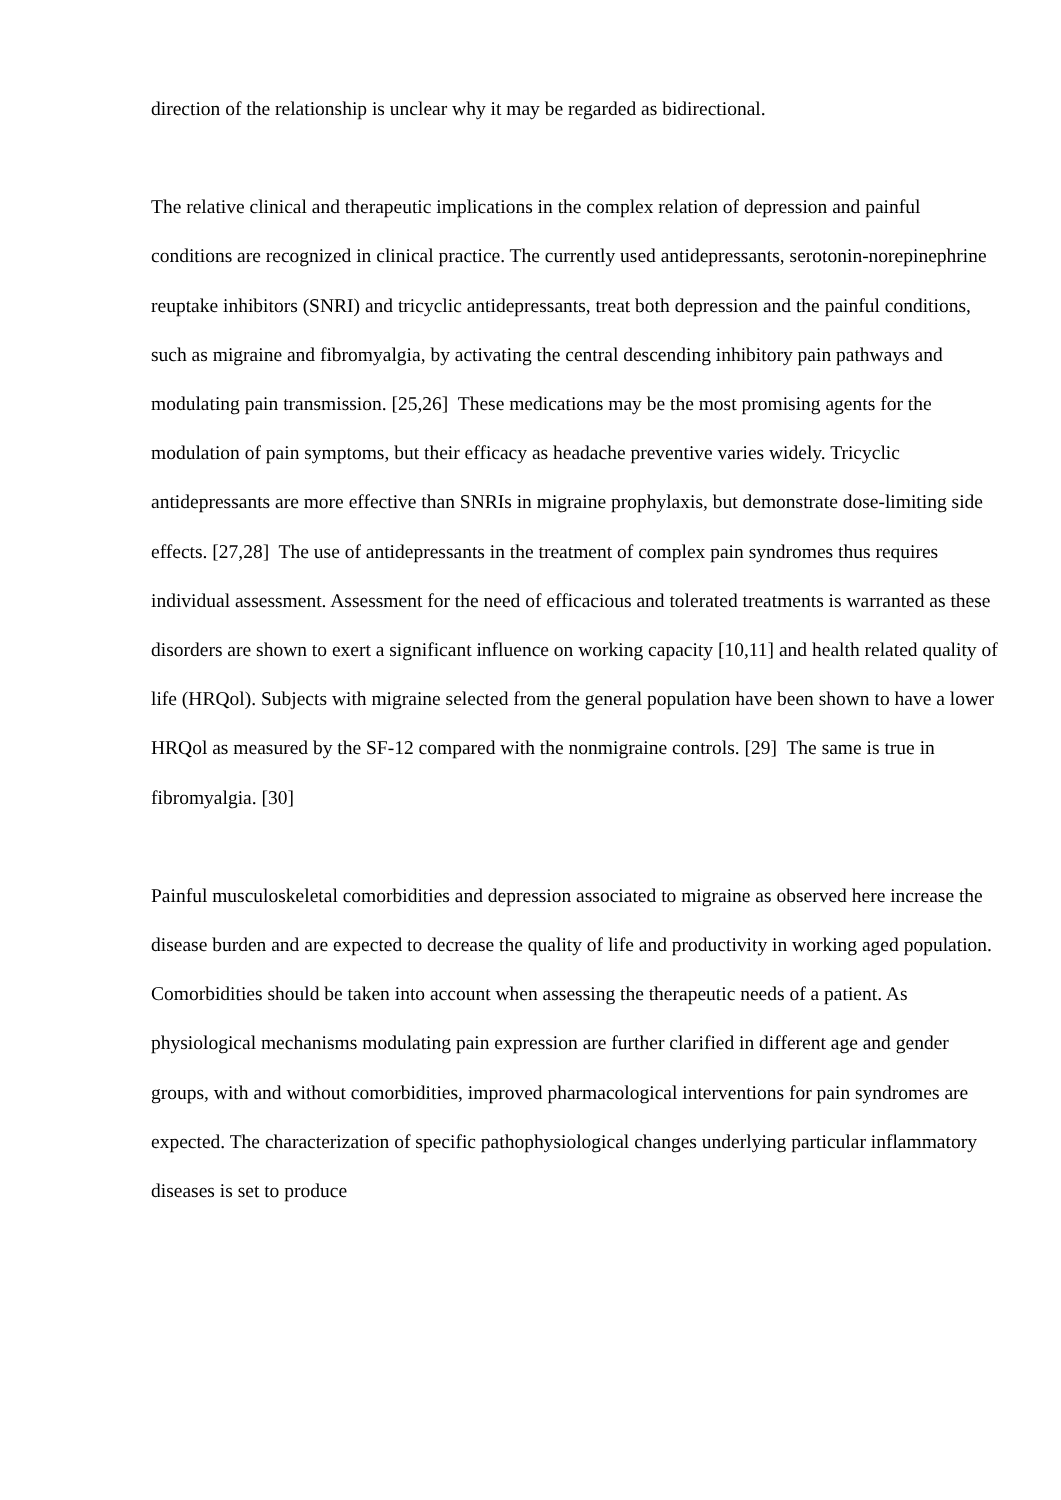direction of the relationship is unclear why it may be regarded as bidirectional.
The relative clinical and therapeutic implications in the complex relation of depression and painful conditions are recognized in clinical practice. The currently used antidepressants, serotonin-norepinephrine reuptake inhibitors (SNRI) and tricyclic antidepressants, treat both depression and the painful conditions, such as migraine and fibromyalgia, by activating the central descending inhibitory pain pathways and modulating pain transmission. [25,26] These medications may be the most promising agents for the modulation of pain symptoms, but their efficacy as headache preventive varies widely. Tricyclic antidepressants are more effective than SNRIs in migraine prophylaxis, but demonstrate dose-limiting side effects. [27,28] The use of antidepressants in the treatment of complex pain syndromes thus requires individual assessment. Assessment for the need of efficacious and tolerated treatments is warranted as these disorders are shown to exert a significant influence on working capacity [10,11] and health related quality of life (HRQol). Subjects with migraine selected from the general population have been shown to have a lower HRQol as measured by the SF-12 compared with the nonmigraine controls. [29] The same is true in fibromyalgia. [30]
Painful musculoskeletal comorbidities and depression associated to migraine as observed here increase the disease burden and are expected to decrease the quality of life and productivity in working aged population. Comorbidities should be taken into account when assessing the therapeutic needs of a patient. As physiological mechanisms modulating pain expression are further clarified in different age and gender groups, with and without comorbidities, improved pharmacological interventions for pain syndromes are expected. The characterization of specific pathophysiological changes underlying particular inflammatory diseases is set to produce